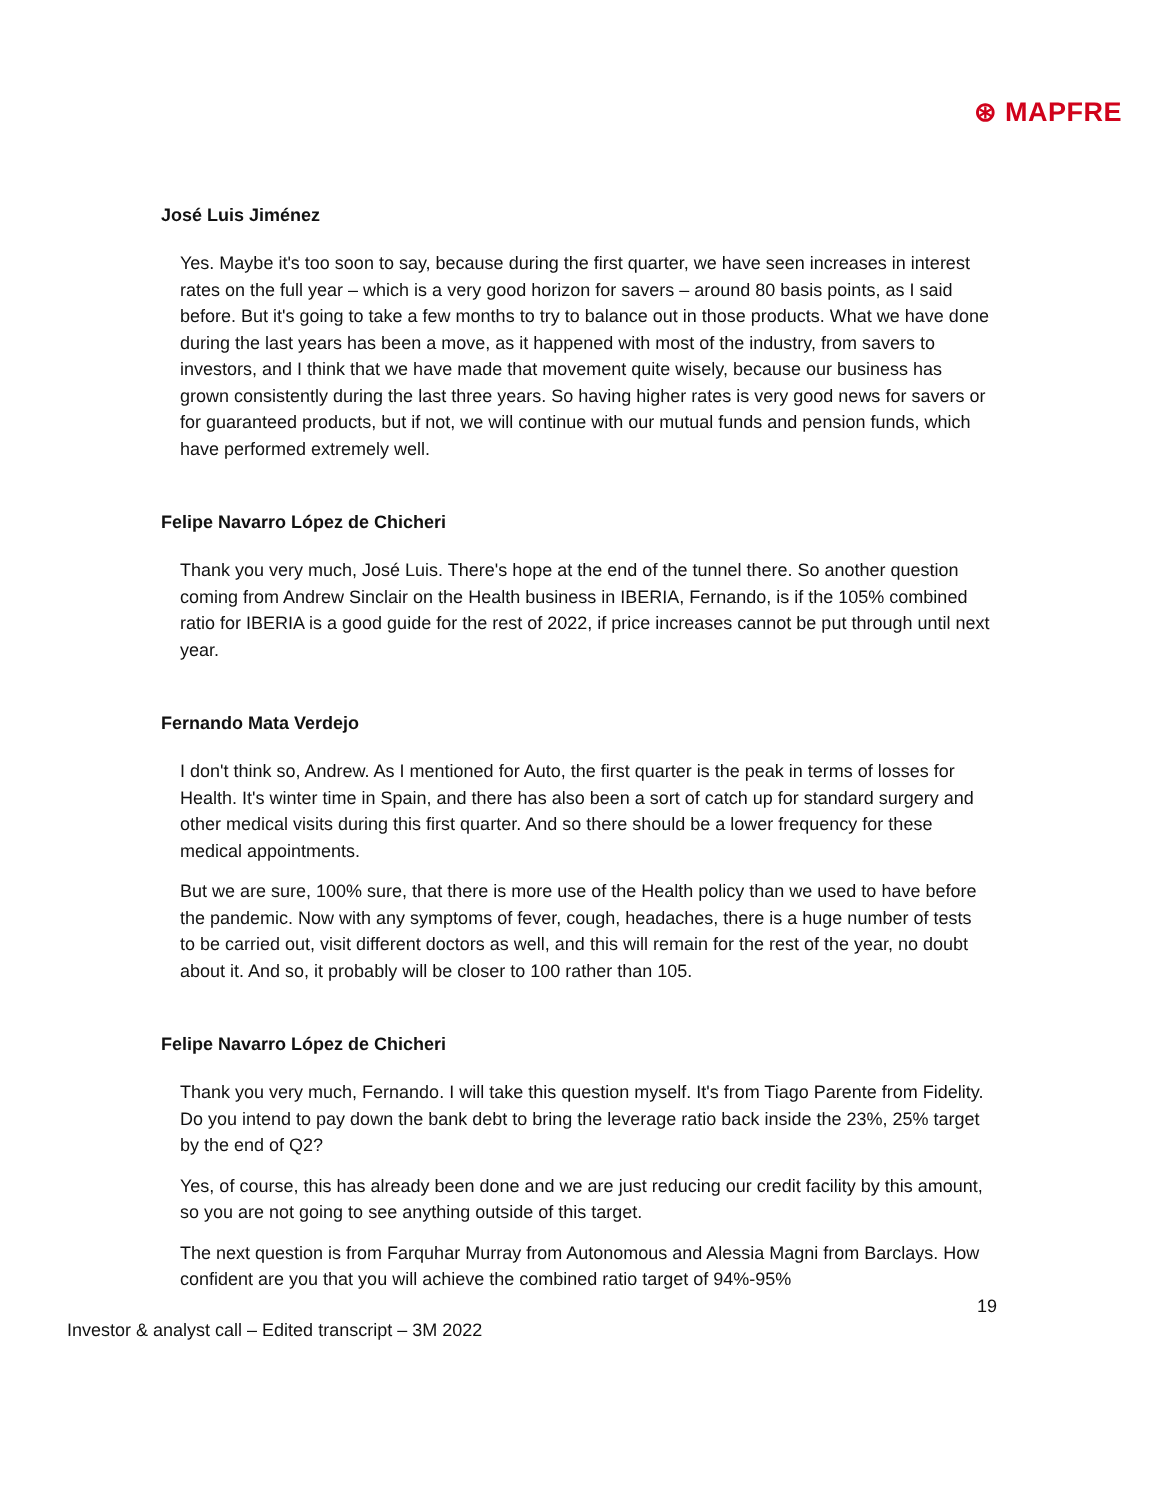⊛ MAPFRE
José Luis Jiménez
Yes. Maybe it's too soon to say, because during the first quarter, we have seen increases in interest rates on the full year – which is a very good horizon for savers – around 80 basis points, as I said before. But it's going to take a few months to try to balance out in those products. What we have done during the last years has been a move, as it happened with most of the industry, from savers to investors, and I think that we have made that movement quite wisely, because our business has grown consistently during the last three years. So having higher rates is very good news for savers or for guaranteed products, but if not, we will continue with our mutual funds and pension funds, which have performed extremely well.
Felipe Navarro López de Chicheri
Thank you very much, José Luis. There's hope at the end of the tunnel there. So another question coming from Andrew Sinclair on the Health business in IBERIA, Fernando, is if the 105% combined ratio for IBERIA is a good guide for the rest of 2022, if price increases cannot be put through until next year.
Fernando Mata Verdejo
I don't think so, Andrew. As I mentioned for Auto, the first quarter is the peak in terms of losses for Health. It's winter time in Spain, and there has also been a sort of catch up for standard surgery and other medical visits during this first quarter. And so there should be a lower frequency for these medical appointments.
But we are sure, 100% sure, that there is more use of the Health policy than we used to have before the pandemic. Now with any symptoms of fever, cough, headaches, there is a huge number of tests to be carried out, visit different doctors as well, and this will remain for the rest of the year, no doubt about it. And so, it probably will be closer to 100 rather than 105.
Felipe Navarro López de Chicheri
Thank you very much, Fernando. I will take this question myself. It's from Tiago Parente from Fidelity. Do you intend to pay down the bank debt to bring the leverage ratio back inside the 23%, 25% target by the end of Q2?
Yes, of course, this has already been done and we are just reducing our credit facility by this amount, so you are not going to see anything outside of this target.
The next question is from Farquhar Murray from Autonomous and Alessia Magni from Barclays. How confident are you that you will achieve the combined ratio target of 94%-95%
19
Investor & analyst call – Edited transcript – 3M 2022